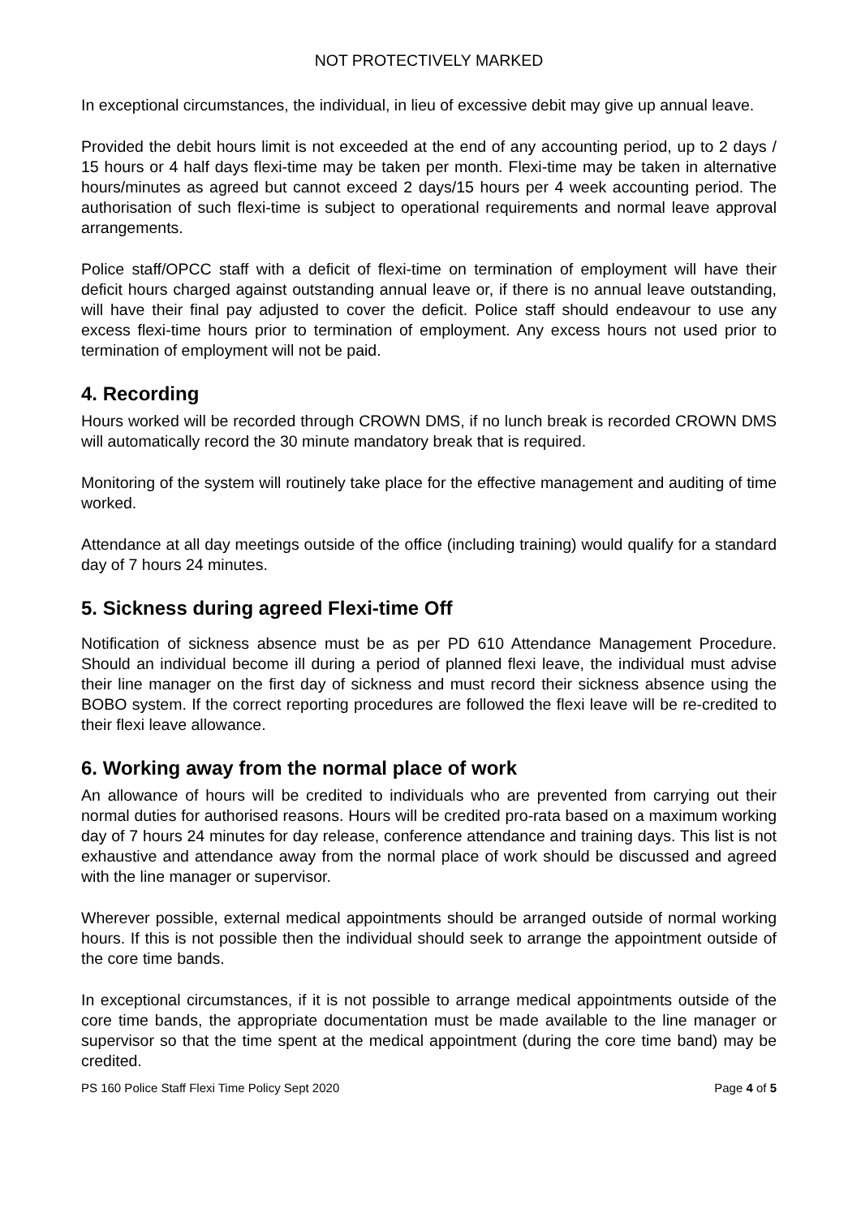NOT PROTECTIVELY MARKED
In exceptional circumstances, the individual, in lieu of excessive debit may give up annual leave.
Provided the debit hours limit is not exceeded at the end of any accounting period, up to 2 days / 15 hours or 4 half days flexi-time may be taken per month. Flexi-time may be taken in alternative hours/minutes as agreed but cannot exceed 2 days/15 hours per 4 week accounting period. The authorisation of such flexi-time is subject to operational requirements and normal leave approval arrangements.
Police staff/OPCC staff with a deficit of flexi-time on termination of employment will have their deficit hours charged against outstanding annual leave or, if there is no annual leave outstanding, will have their final pay adjusted to cover the deficit. Police staff should endeavour to use any excess flexi-time hours prior to termination of employment. Any excess hours not used prior to termination of employment will not be paid.
4. Recording
Hours worked will be recorded through CROWN DMS, if no lunch break is recorded CROWN DMS will automatically record the 30 minute mandatory break that is required.
Monitoring of the system will routinely take place for the effective management and auditing of time worked.
Attendance at all day meetings outside of the office (including training) would qualify for a standard day of 7 hours 24 minutes.
5. Sickness during agreed Flexi-time Off
Notification of sickness absence must be as per PD 610 Attendance Management Procedure. Should an individual become ill during a period of planned flexi leave, the individual must advise their line manager on the first day of sickness and must record their sickness absence using the BOBO system. If the correct reporting procedures are followed the flexi leave will be re-credited to their flexi leave allowance.
6. Working away from the normal place of work
An allowance of hours will be credited to individuals who are prevented from carrying out their normal duties for authorised reasons. Hours will be credited pro-rata based on a maximum working day of 7 hours 24 minutes for day release, conference attendance and training days. This list is not exhaustive and attendance away from the normal place of work should be discussed and agreed with the line manager or supervisor.
Wherever possible, external medical appointments should be arranged outside of normal working hours. If this is not possible then the individual should seek to arrange the appointment outside of the core time bands.
In exceptional circumstances, if it is not possible to arrange medical appointments outside of the core time bands, the appropriate documentation must be made available to the line manager or supervisor so that the time spent at the medical appointment (during the core time band) may be credited.
PS 160 Police Staff Flexi Time Policy Sept 2020 Page 4 of 5